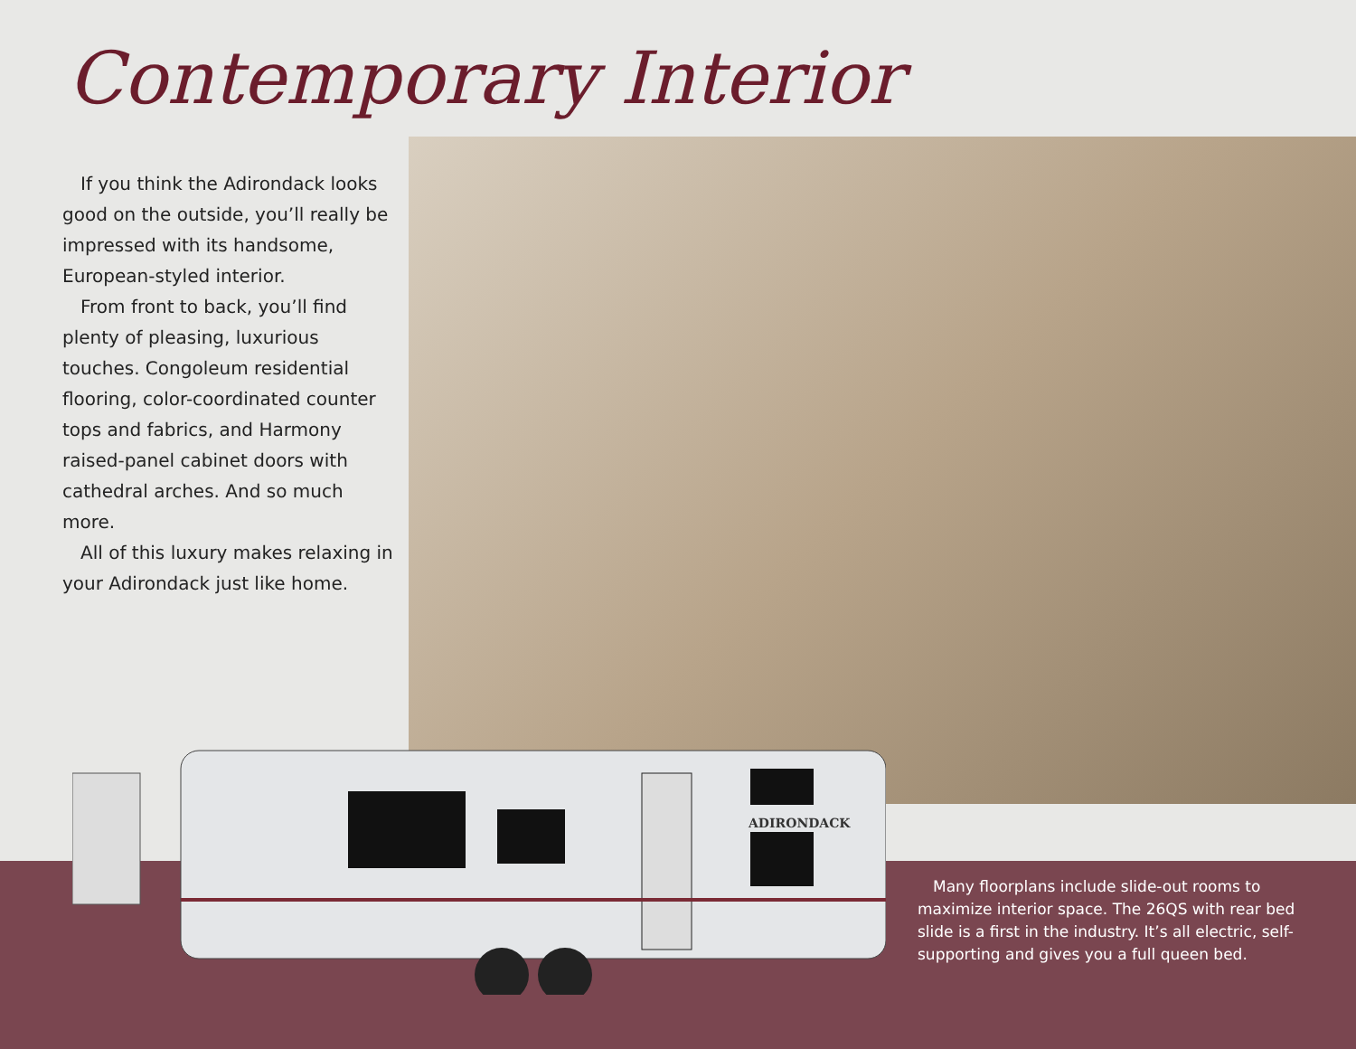Contemporary Interior
If you think the Adirondack looks good on the outside, you’ll really be impressed with its handsome, European-styled interior.
From front to back, you’ll find plenty of pleasing, luxurious touches. Congoleum residential flooring, color-coordinated counter tops and fabrics, and Harmony raised-panel cabinet doors with cathedral arches. And so much more.
All of this luxury makes relaxing in your Adirondack just like home.
ADIRONDACK
Many floorplans include slide-out rooms to maximize interior space. The 26QS with rear bed slide is a first in the industry. It’s all electric, self-supporting and gives you a full queen bed.